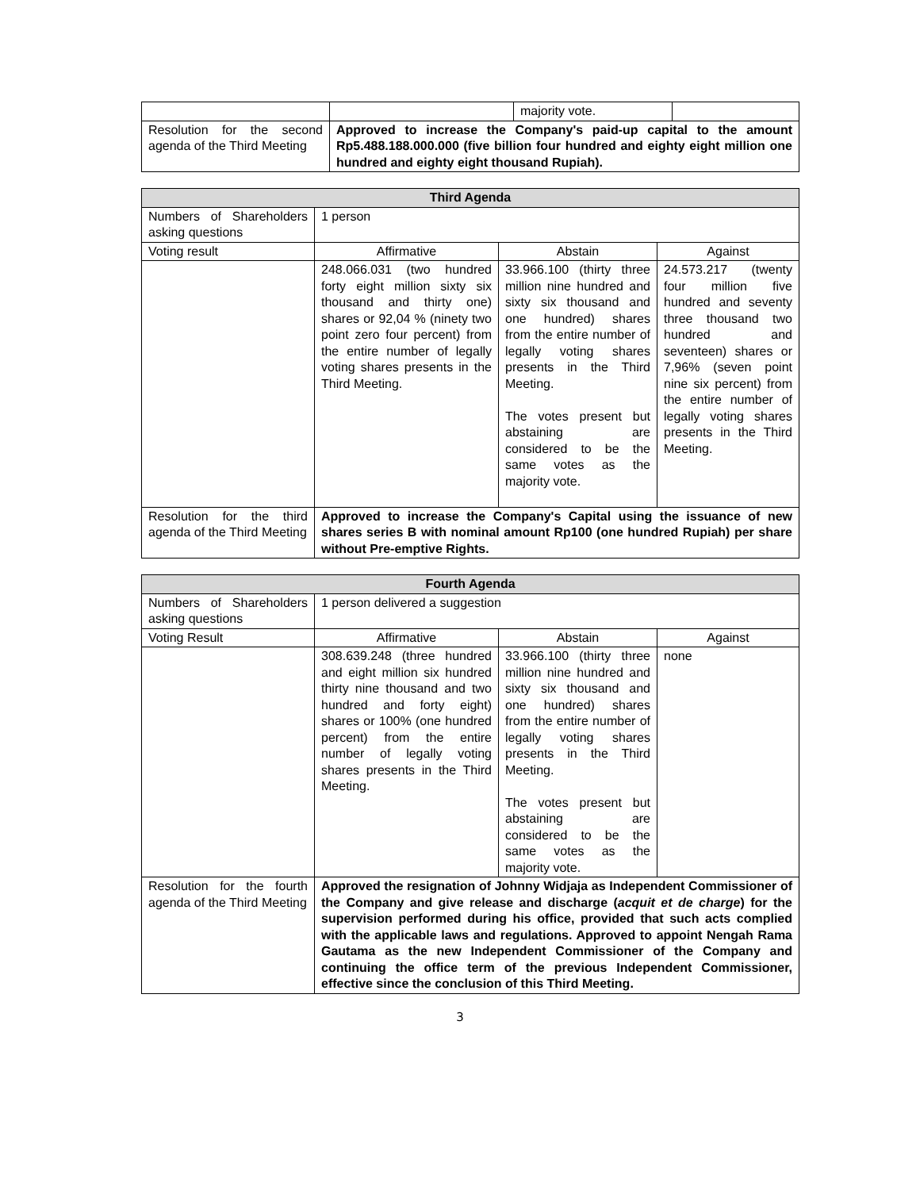| | | majority vote. | |
| Resolution for the second agenda of the Third Meeting | Approved to increase the Company's paid-up capital to the amount Rp5.488.188.000.000 (five billion four hundred and eighty eight million one hundred and eighty eight thousand Rupiah). | | |
| Third Agenda | | | |
| --- | --- | --- | --- |
| Numbers of Shareholders asking questions | 1 person | | |
| Voting result | Affirmative | Abstain | Against |
| | 248.066.031 (two hundred forty eight million sixty six thousand and thirty one) shares or 92,04 % (ninety two point zero four percent) from the entire number of legally voting shares presents in the Third Meeting. | 33.966.100 (thirty three million nine hundred and sixty six thousand and one hundred) shares from the entire number of legally voting shares presents in the Third Meeting. The votes present but abstaining are considered to be the same votes as the majority vote. | 24.573.217 (twenty four million five hundred and seventy three thousand two hundred and seventeen) shares or 7,96% (seven point nine six percent) from the entire number of legally voting shares presents in the Third Meeting. |
| Resolution for the third agenda of the Third Meeting | Approved to increase the Company's Capital using the issuance of new shares series B with nominal amount Rp100 (one hundred Rupiah) per share without Pre-emptive Rights. | | |
| Fourth Agenda | | | |
| --- | --- | --- | --- |
| Numbers of Shareholders asking questions | 1 person delivered a suggestion | | |
| Voting Result | Affirmative | Abstain | Against |
| | 308.639.248 (three hundred and eight million six hundred thirty nine thousand and two hundred and forty eight) shares or 100% (one hundred percent) from the entire number of legally voting shares presents in the Third Meeting. | 33.966.100 (thirty three million nine hundred and sixty six thousand and one hundred) shares from the entire number of legally voting shares presents in the Third Meeting. The votes present but abstaining are considered to be the same votes as the majority vote. | none |
| Resolution for the fourth agenda of the Third Meeting | Approved the resignation of Johnny Widjaja as Independent Commissioner of the Company and give release and discharge ( acquit et de charge ) for the supervision performed during his office, provided that such acts complied with the applicable laws and regulations. Approved to appoint Nengah Rama Gautama as the new Independent Commissioner of the Company and continuing the office term of the previous Independent Commissioner, effective since the conclusion of this Third Meeting. | | |
3